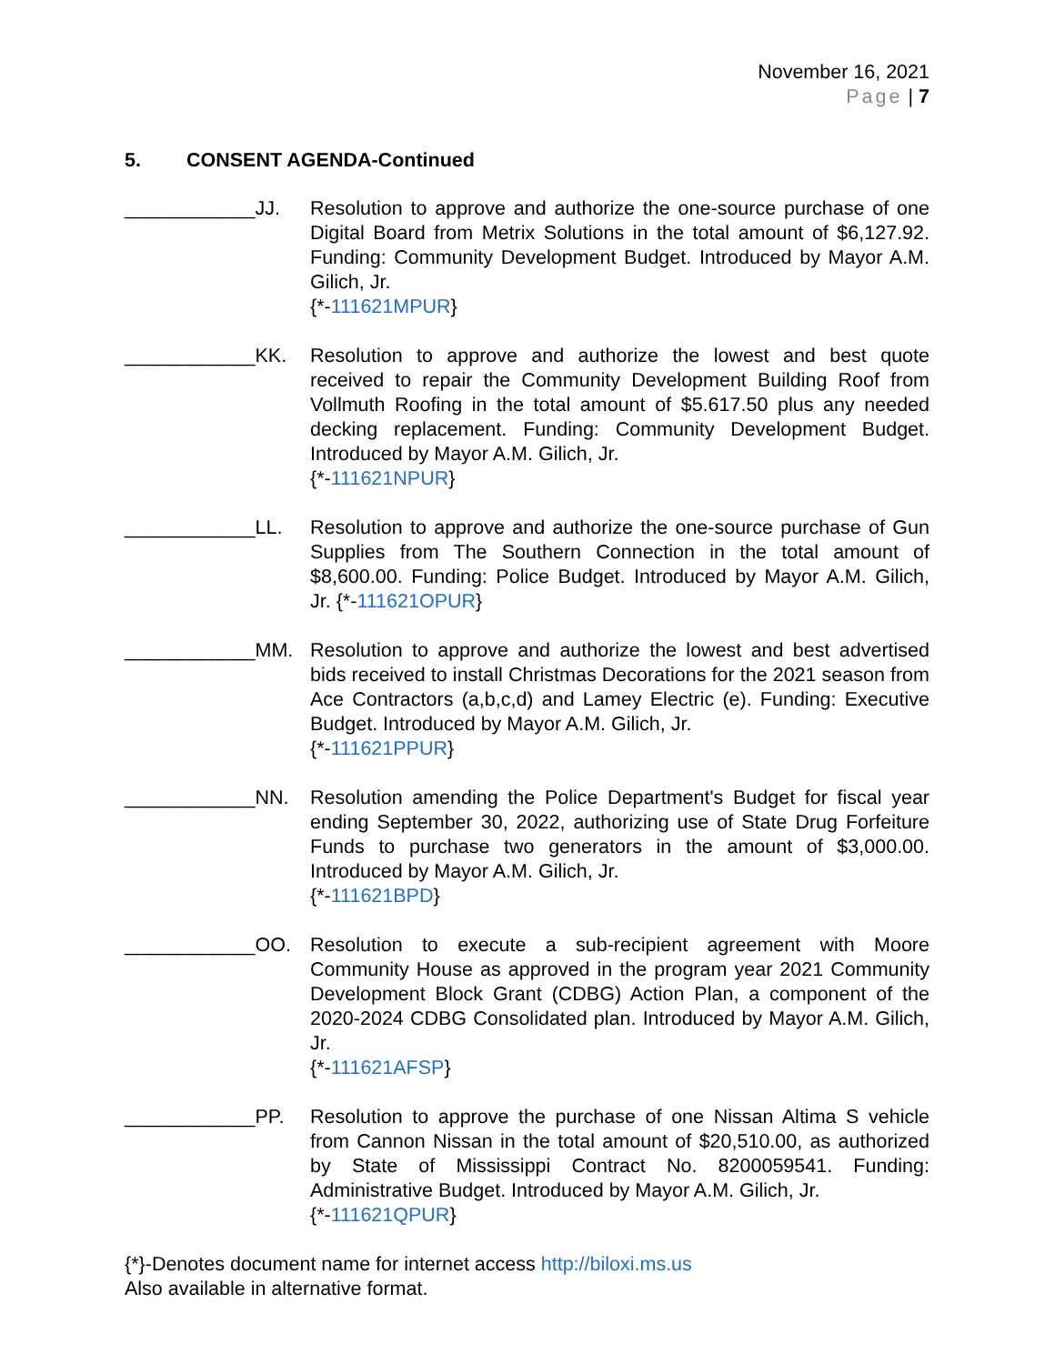November 16, 2021
Page | 7
5. CONSENT AGENDA-Continued
____________JJ. Resolution to approve and authorize the one-source purchase of one Digital Board from Metrix Solutions in the total amount of $6,127.92. Funding: Community Development Budget. Introduced by Mayor A.M. Gilich, Jr.
{*-111621MPUR}
____________KK. Resolution to approve and authorize the lowest and best quote received to repair the Community Development Building Roof from Vollmuth Roofing in the total amount of $5.617.50 plus any needed decking replacement. Funding: Community Development Budget. Introduced by Mayor A.M. Gilich, Jr.
{*-111621NPUR}
____________LL. Resolution to approve and authorize the one-source purchase of Gun Supplies from The Southern Connection in the total amount of $8,600.00. Funding: Police Budget. Introduced by Mayor A.M. Gilich, Jr. {*-111621OPUR}
____________MM. Resolution to approve and authorize the lowest and best advertised bids received to install Christmas Decorations for the 2021 season from Ace Contractors (a,b,c,d) and Lamey Electric (e). Funding: Executive Budget. Introduced by Mayor A.M. Gilich, Jr.
{*-111621PPUR}
____________NN. Resolution amending the Police Department's Budget for fiscal year ending September 30, 2022, authorizing use of State Drug Forfeiture Funds to purchase two generators in the amount of $3,000.00. Introduced by Mayor A.M. Gilich, Jr.
{*-111621BPD}
____________OO. Resolution to execute a sub-recipient agreement with Moore Community House as approved in the program year 2021 Community Development Block Grant (CDBG) Action Plan, a component of the 2020-2024 CDBG Consolidated plan. Introduced by Mayor A.M. Gilich, Jr.
{*-111621AFSP}
____________PP. Resolution to approve the purchase of one Nissan Altima S vehicle from Cannon Nissan in the total amount of $20,510.00, as authorized by State of Mississippi Contract No. 8200059541. Funding: Administrative Budget. Introduced by Mayor A.M. Gilich, Jr.
{*-111621QPUR}
{*}-Denotes document name for internet access http://biloxi.ms.us
Also available in alternative format.